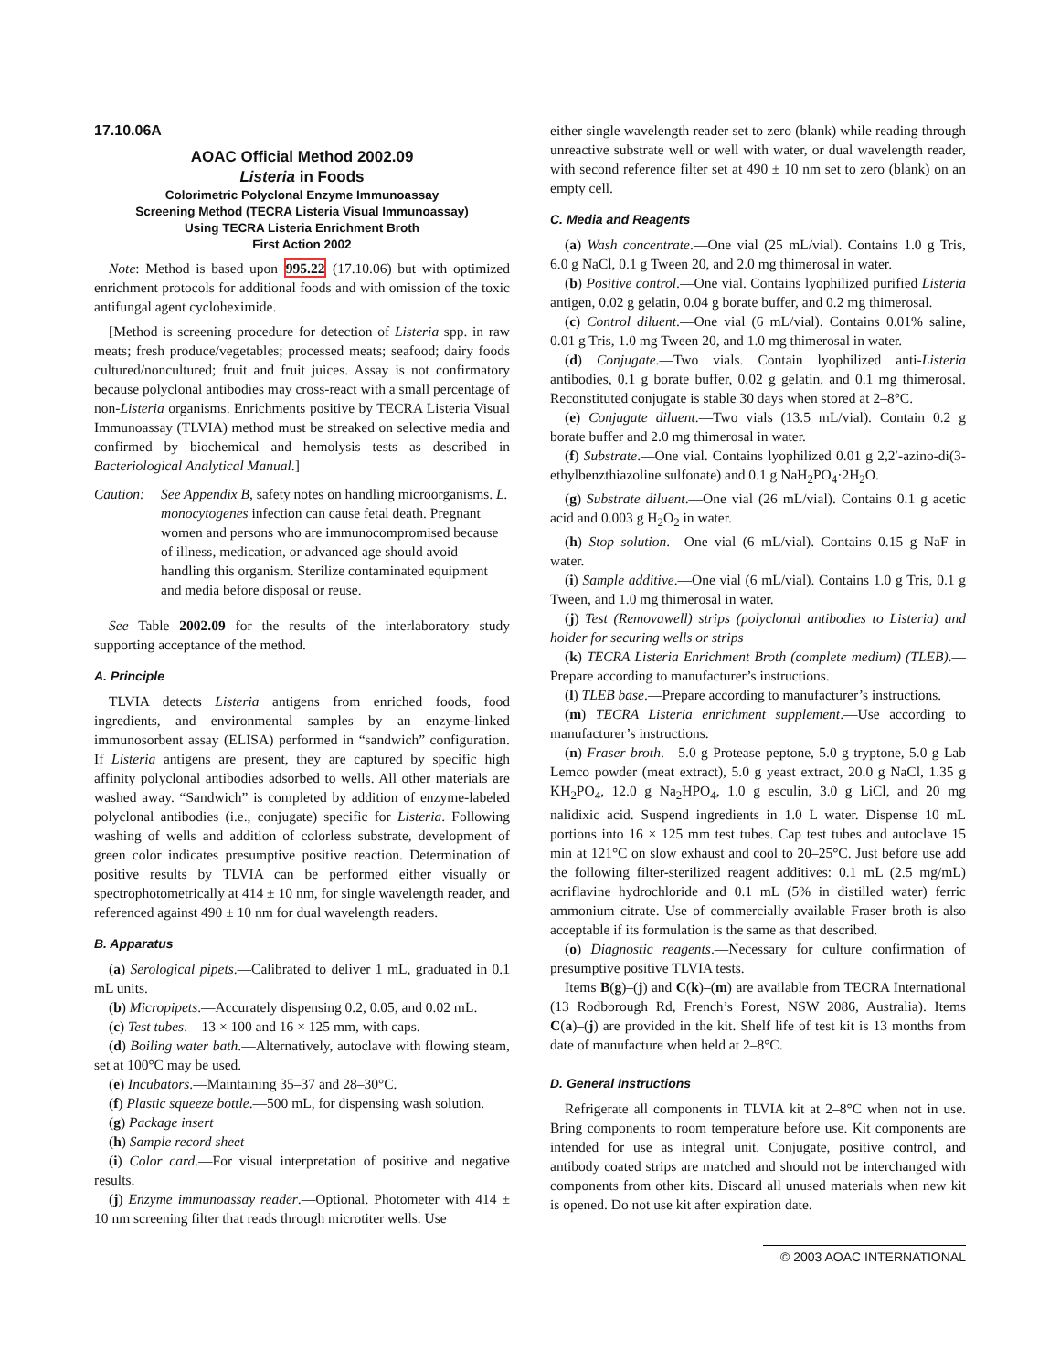17.10.06A
AOAC Official Method 2002.09
Listeria in Foods
Colorimetric Polyclonal Enzyme Immunoassay
Screening Method (TECRA Listeria Visual Immunoassay)
Using TECRA Listeria Enrichment Broth
First Action 2002
Note: Method is based upon 995.22 (17.10.06) but with optimized enrichment protocols for additional foods and with omission of the toxic antifungal agent cycloheximide.
[Method is screening procedure for detection of Listeria spp. in raw meats; fresh produce/vegetables; processed meats; seafood; dairy foods cultured/noncultured; fruit and fruit juices. Assay is not confirmatory because polyclonal antibodies may cross-react with a small percentage of non-Listeria organisms. Enrichments positive by TECRA Listeria Visual Immunoassay (TLVIA) method must be streaked on selective media and confirmed by biochemical and hemolysis tests as described in Bacteriological Analytical Manual.]
Caution:
See Appendix B, safety notes on handling microorganisms. L. monocytogenes infection can cause fetal death. Pregnant women and persons who are immunocompromised because of illness, medication, or advanced age should avoid handling this organism. Sterilize contaminated equipment and media before disposal or reuse.
See Table 2002.09 for the results of the interlaboratory study supporting acceptance of the method.
A. Principle
TLVIA detects Listeria antigens from enriched foods, food ingredients, and environmental samples by an enzyme-linked immunosorbent assay (ELISA) performed in “sandwich” configuration. If Listeria antigens are present, they are captured by specific high affinity polyclonal antibodies adsorbed to wells. All other materials are washed away. “Sandwich” is completed by addition of enzyme-labeled polyclonal antibodies (i.e., conjugate) specific for Listeria. Following washing of wells and addition of colorless substrate, development of green color indicates presumptive positive reaction. Determination of positive results by TLVIA can be performed either visually or spectrophotometrically at 414 ± 10 nm, for single wavelength reader, and referenced against 490 ± 10 nm for dual wavelength readers.
B. Apparatus
(a) Serological pipets.—Calibrated to deliver 1 mL, graduated in 0.1 mL units.
(b) Micropipets.—Accurately dispensing 0.2, 0.05, and 0.02 mL.
(c) Test tubes.—13 × 100 and 16 × 125 mm, with caps.
(d) Boiling water bath.—Alternatively, autoclave with flowing steam, set at 100°C may be used.
(e) Incubators.—Maintaining 35–37 and 28–30°C.
(f) Plastic squeeze bottle.—500 mL, for dispensing wash solution.
(g) Package insert
(h) Sample record sheet
(i) Color card.—For visual interpretation of positive and negative results.
(j) Enzyme immunoassay reader.—Optional. Photometer with 414 ± 10 nm screening filter that reads through microtiter wells. Use
either single wavelength reader set to zero (blank) while reading through unreactive substrate well or well with water, or dual wavelength reader, with second reference filter set at 490 ± 10 nm set to zero (blank) on an empty cell.
C. Media and Reagents
(a) Wash concentrate.—One vial (25 mL/vial). Contains 1.0 g Tris, 6.0 g NaCl, 0.1 g Tween 20, and 2.0 mg thimerosal in water.
(b) Positive control.—One vial. Contains lyophilized purified Listeria antigen, 0.02 g gelatin, 0.04 g borate buffer, and 0.2 mg thimerosal.
(c) Control diluent.—One vial (6 mL/vial). Contains 0.01% saline, 0.01 g Tris, 1.0 mg Tween 20, and 1.0 mg thimerosal in water.
(d) Conjugate.—Two vials. Contain lyophilized anti-Listeria antibodies, 0.1 g borate buffer, 0.02 g gelatin, and 0.1 mg thimerosal. Reconstituted conjugate is stable 30 days when stored at 2–8°C.
(e) Conjugate diluent.—Two vials (13.5 mL/vial). Contain 0.2 g borate buffer and 2.0 mg thimerosal in water.
(f) Substrate.—One vial. Contains lyophilized 0.01 g 2,2′-azino-di(3-ethylbenzthiazoline sulfonate) and 0.1 g NaH<sub>2</sub>PO<sub>4</sub>·2H<sub>2</sub>O.
(g) Substrate diluent.—One vial (26 mL/vial). Contains 0.1 g acetic acid and 0.003 g H<sub>2</sub>O<sub>2</sub> in water.
(h) Stop solution.—One vial (6 mL/vial). Contains 0.15 g NaF in water.
(i) Sample additive.—One vial (6 mL/vial). Contains 1.0 g Tris, 0.1 g Tween, and 1.0 mg thimerosal in water.
(j) Test (Removawell) strips (polyclonal antibodies to Listeria) and holder for securing wells or strips
(k) TECRA Listeria Enrichment Broth (complete medium) (TLEB).—Prepare according to manufacturer’s instructions.
(l) TLEB base.—Prepare according to manufacturer’s instructions.
(m) TECRA Listeria enrichment supplement.—Use according to manufacturer’s instructions.
(n) Fraser broth.—5.0 g Protease peptone, 5.0 g tryptone, 5.0 g Lab Lemco powder (meat extract), 5.0 g yeast extract, 20.0 g NaCl, 1.35 g KH<sub>2</sub>PO<sub>4</sub>, 12.0 g Na<sub>2</sub>HPO<sub>4</sub>, 1.0 g esculin, 3.0 g LiCl, and 20 mg nalidixic acid. Suspend ingredients in 1.0 L water. Dispense 10 mL portions into 16 × 125 mm test tubes. Cap test tubes and autoclave 15 min at 121°C on slow exhaust and cool to 20–25°C. Just before use add the following filter-sterilized reagent additives: 0.1 mL (2.5 mg/mL) acriflavine hydrochloride and 0.1 mL (5% in distilled water) ferric ammonium citrate. Use of commercially available Fraser broth is also acceptable if its formulation is the same as that described.
(o) Diagnostic reagents.—Necessary for culture confirmation of presumptive positive TLVIA tests.
Items B(g)–(j) and C(k)–(m) are available from TECRA International (13 Rodborough Rd, French’s Forest, NSW 2086, Australia). Items C(a)–(j) are provided in the kit. Shelf life of test kit is 13 months from date of manufacture when held at 2–8°C.
D. General Instructions
Refrigerate all components in TLVIA kit at 2–8°C when not in use. Bring components to room temperature before use. Kit components are intended for use as integral unit. Conjugate, positive control, and antibody coated strips are matched and should not be interchanged with components from other kits. Discard all unused materials when new kit is opened. Do not use kit after expiration date.
© 2003 AOAC INTERNATIONAL